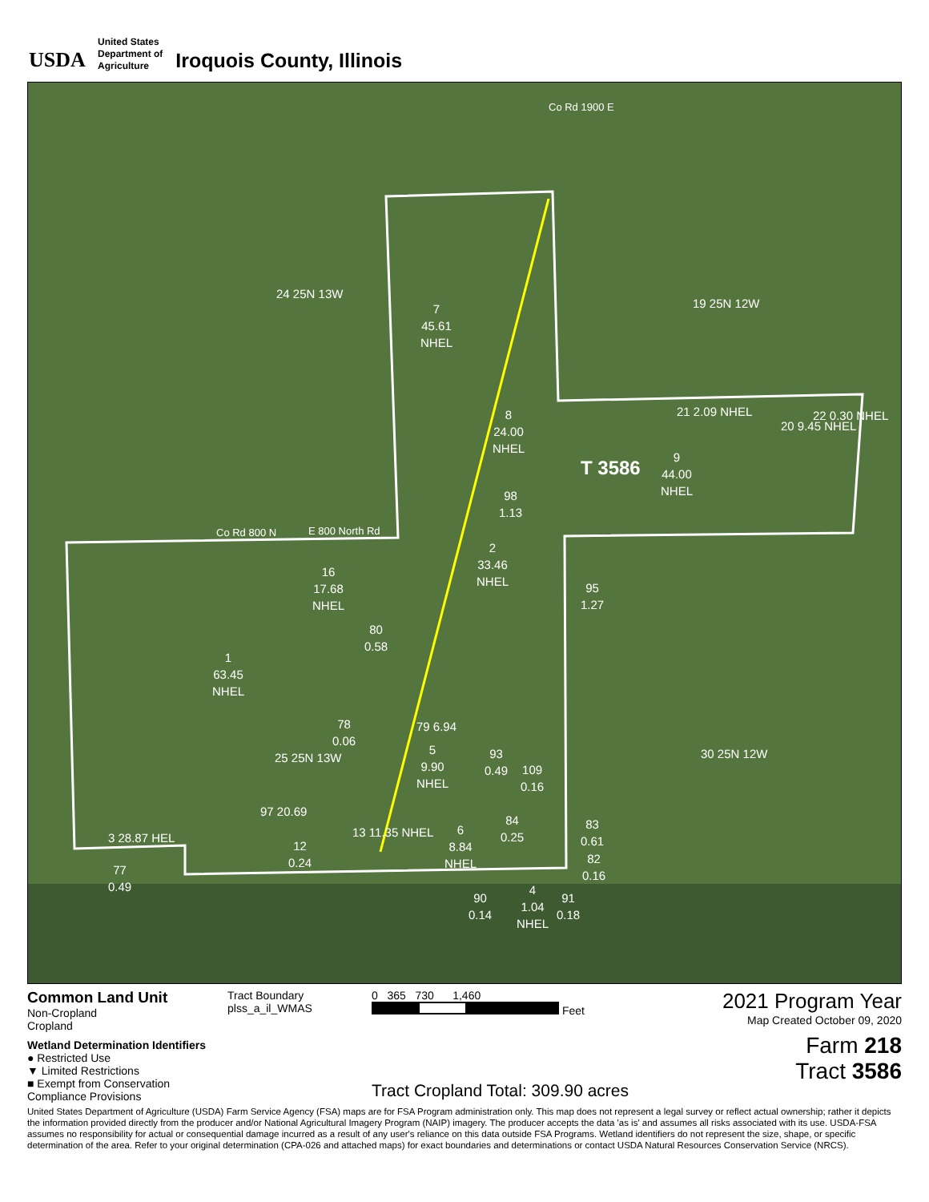USDA
United States
Department of
Agriculture
Iroquois County, Illinois
24 25N 13W
7
45.61
NHEL
8
24.00
NHEL
19 25N 12W
9
44.00
NHEL
T 3586
21 2.09 NHEL
20 9.45 NHEL
22 0.30 NHEL
98
1.13
2
33.46
NHEL 16
17.68
NHEL
95
1.27
1
63.45
NHEL
80
0.58
78
0.06
79 6.94
5
9.90
NHEL
25 25N 13W 30 25N 12W 93
0.49 109
0.16
97 20.69
84
0.25 13 11.35 NHEL
83
0.61 3 28.87 HEL
12
0.24
6
8.84
NHEL 82
0.16 77
0.49 4
1.04
NHEL
90
0.14
91
0.18
Co Rd 800 N E 800 North Rd
Co Rd 1900 E
Common Land Unit
Non-Cropland
Cropland
Wetland Determination Identifiers
● Restricted Use
▼ Limited Restrictions
■ Exempt from Conservation Compliance Provisions
Tract Boundary
plss_a_il_WMAS
0 365 730 1,460
Feet
Tract Cropland Total: 309.90 acres
2021 Program Year
Map Created October 09, 2020
Farm 218
Tract 3586
United States Department of Agriculture (USDA) Farm Service Agency (FSA) maps are for FSA Program administration only. This map does not represent a legal survey or reflect actual ownership; rather it depicts the information provided directly from the producer and/or National Agricultural Imagery Program (NAIP) imagery. The producer accepts the data 'as is' and assumes all risks associated with its use. USDA-FSA assumes no responsibility for actual or consequential damage incurred as a result of any user's reliance on this data outside FSA Programs. Wetland identifiers do not represent the size, shape, or specific determination of the area. Refer to your original determination (CPA-026 and attached maps) for exact boundaries and determinations or contact USDA Natural Resources Conservation Service (NRCS).